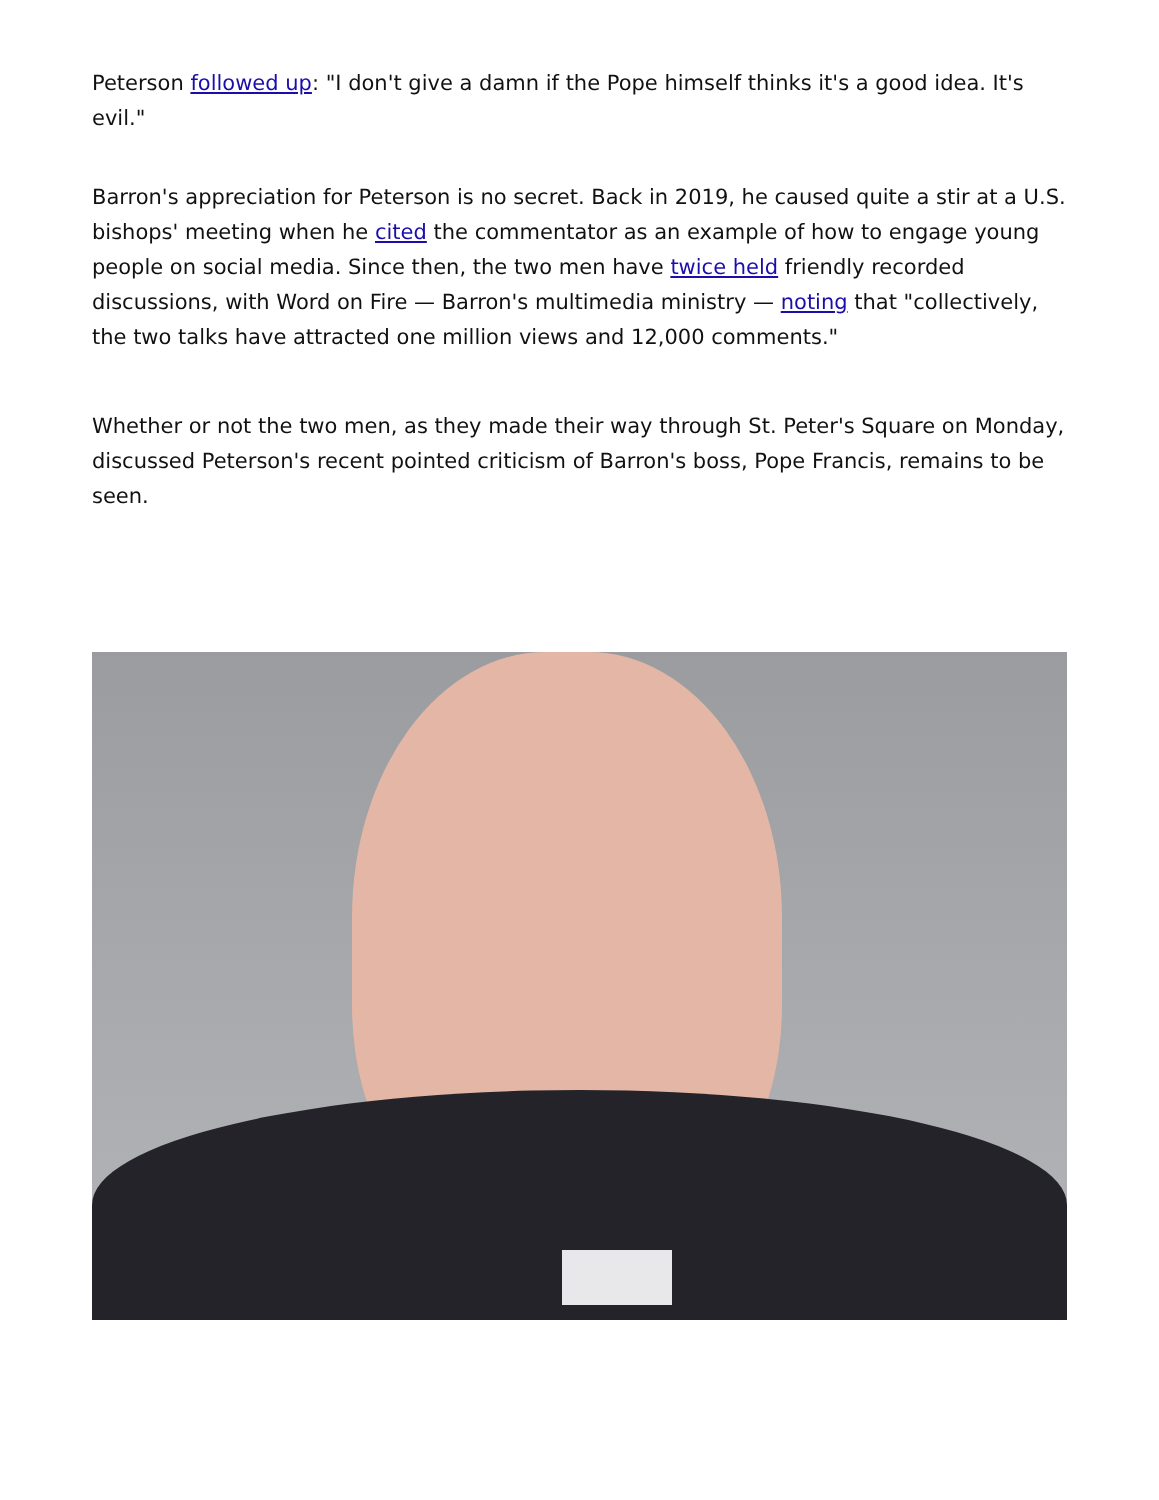Peterson followed up: "I don't give a damn if the Pope himself thinks it's a good idea. It's evil."
Barron's appreciation for Peterson is no secret. Back in 2019, he caused quite a stir at a U.S. bishops' meeting when he cited the commentator as an example of how to engage young people on social media. Since then, the two men have twice held friendly recorded discussions, with Word on Fire — Barron's multimedia ministry — noting that "collectively, the two talks have attracted one million views and 12,000 comments."
Whether or not the two men, as they made their way through St. Peter's Square on Monday, discussed Peterson's recent pointed criticism of Barron's boss, Pope Francis, remains to be seen.